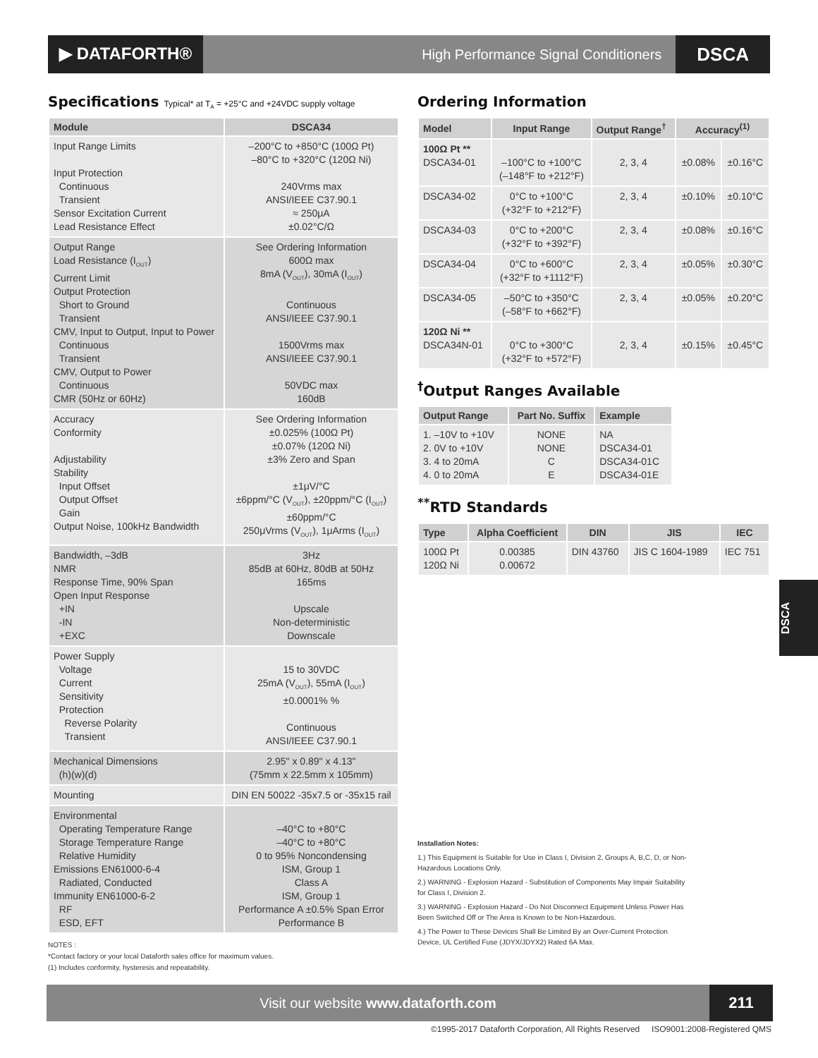▶ DATAFORTH®
High Performance Signal Conditioners
DSCA
Specifications Typical* at T<sub>A</sub> = +25°C and +24VDC supply voltage
| Module | DSCA34 |
| --- | --- |
| Input Range Limits Input Protection Continuous Transient Sensor Excitation Current Lead Resistance Effect | –200°C to +850°C (100Ω Pt) –80°C to +320°C (120Ω Ni) 240Vrms max ANSI/IEEE C37.90.1 ≈ 250μA ±0.02°C/Ω |
| Output Range Load Resistance (I<sub>OUT</sub>) Current Limit Output Protection Short to Ground Transient CMV, Input to Output, Input to Power Continuous Transient CMV, Output to Power Continuous CMR (50Hz or 60Hz) | See Ordering Information 600Ω max 8mA (V<sub>OUT</sub>), 30mA (I<sub>OUT</sub>) Continuous ANSI/IEEE C37.90.1 1500Vrms max ANSI/IEEE C37.90.1 50VDC max 160dB |
| Accuracy Conformity Adjustability Stability Input Offset Output Offset Gain Output Noise, 100kHz Bandwidth | See Ordering Information ±0.025% (100Ω Pt) ±0.07% (120Ω Ni) ±3% Zero and Span ±1μV/°C ±6ppm/°C (V<sub>OUT</sub>), ±20ppm/°C (I<sub>OUT</sub>) ±60ppm/°C 250μVrms (V<sub>OUT</sub>), 1μArms (I<sub>OUT</sub>) |
| Bandwidth, –3dB NMR Response Time, 90% Span Open Input Response +IN -IN +EXC | 3Hz 85dB at 60Hz, 80dB at 50Hz 165ms Upscale Non-deterministic Downscale |
| Power Supply Voltage Current Sensitivity Protection Reverse Polarity Transient | 15 to 30VDC 25mA (V<sub>OUT</sub>), 55mA (I<sub>OUT</sub>) ±0.0001% % Continuous ANSI/IEEE C37.90.1 |
| Mechanical Dimensions (h)(w)(d) | 2.95" x 0.89" x 4.13" (75mm x 22.5mm x 105mm) |
| Mounting | DIN EN 50022 -35x7.5 or -35x15 rail |
| Environmental Operating Temperature Range Storage Temperature Range Relative Humidity Emissions EN61000-6-4 Radiated, Conducted Immunity EN61000-6-2 RF ESD, EFT | –40°C to +80°C –40°C to +80°C 0 to 95% Noncondensing ISM, Group 1 Class A ISM, Group 1 Performance A ±0.5% Span Error Performance B |
NOTES :
*Contact factory or your local Dataforth sales office for maximum values.
(1) Includes conformity, hysteresis and repeatability.
Ordering Information
| Model | Input Range | Output Range<sup>†</sup> | Accuracy<sup>(1)</sup> | |
| --- | --- | --- | --- | --- |
| 100Ω Pt ** DSCA34-01 | –100°C to +100°C (–148°F to +212°F) | 2, 3, 4 | ±0.08% | ±0.16°C |
| DSCA34-02 | 0°C to +100°C (+32°F to +212°F) | 2, 3, 4 | ±0.10% | ±0.10°C |
| DSCA34-03 | 0°C to +200°C (+32°F to +392°F) | 2, 3, 4 | ±0.08% | ±0.16°C |
| DSCA34-04 | 0°C to +600°C (+32°F to +1112°F) | 2, 3, 4 | ±0.05% | ±0.30°C |
| DSCA34-05 | –50°C to +350°C (–58°F to +662°F) | 2, 3, 4 | ±0.05% | ±0.20°C |
| 120Ω Ni ** DSCA34N-01 | 0°C to +300°C (+32°F to +572°F) | 2, 3, 4 | ±0.15% | ±0.45°C |
<sup>†</sup> Output Ranges Available
| Output Range | Part No. Suffix | Example |
| --- | --- | --- |
| 1. –10V to +10V 2. 0V to +10V 3. 4 to 20mA 4. 0 to 20mA | NONE NONE C E | NA DSCA34-01 DSCA34-01C DSCA34-01E |
<sup>**</sup> RTD Standards
| Type | Alpha Coefficient | DIN | JIS | IEC |
| --- | --- | --- | --- | --- |
| 100Ω Pt 120Ω Ni | 0.00385 0.00672 | DIN 43760 | JIS C 1604-1989 | IEC 751 |
DSCA
Installation Notes:
1.) This Equipment is Suitable for Use in Class I, Division 2, Groups A, B,C, D, or Non-Hazardous Locations Only.
2.) WARNING - Explosion Hazard - Substitution of Components May Impair Suitability for Class I, Division 2.
3.) WARNING - Explosion Hazard - Do Not Disconnect Equipment Unless Power Has Been Switched Off or The Area is Known to be Non-Hazardous.
4.) The Power to These Devices Shall Be Limited By an Over-Current Protection Device, UL Certified Fuse (JDYX/JDYX2) Rated 6A Max.
Visit our website www.dataforth.com
211
©1995-2017 Dataforth Corporation, All Rights Reserved ISO9001:2008-Registered QMS